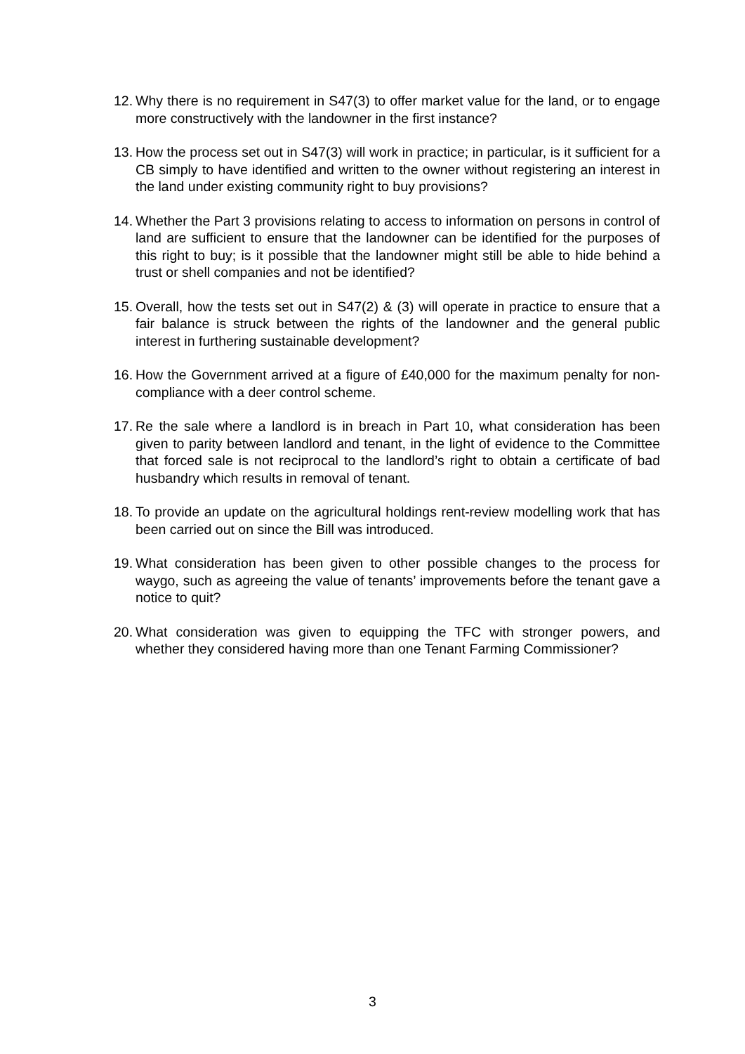12.
Why there is no requirement in S47(3) to offer market value for the land, or to engage more constructively with the landowner in the first instance?
13.
How the process set out in S47(3) will work in practice; in particular, is it sufficient for a CB simply to have identified and written to the owner without registering an interest in the land under existing community right to buy provisions?
14.
Whether the Part 3 provisions relating to access to information on persons in control of land are sufficient to ensure that the landowner can be identified for the purposes of this right to buy; is it possible that the landowner might still be able to hide behind a trust or shell companies and not be identified?
15.
Overall, how the tests set out in S47(2) & (3) will operate in practice to ensure that a fair balance is struck between the rights of the landowner and the general public interest in furthering sustainable development?
16.
How the Government arrived at a figure of £40,000 for the maximum penalty for non-compliance with a deer control scheme.
17.
Re the sale where a landlord is in breach in Part 10, what consideration has been given to parity between landlord and tenant, in the light of evidence to the Committee that forced sale is not reciprocal to the landlord’s right to obtain a certificate of bad husbandry which results in removal of tenant.
18.
To provide an update on the agricultural holdings rent-review modelling work that has been carried out on since the Bill was introduced.
19.
What consideration has been given to other possible changes to the process for waygo, such as agreeing the value of tenants’ improvements before the tenant gave a notice to quit?
20.
What consideration was given to equipping the TFC with stronger powers, and whether they considered having more than one Tenant Farming Commissioner?
3